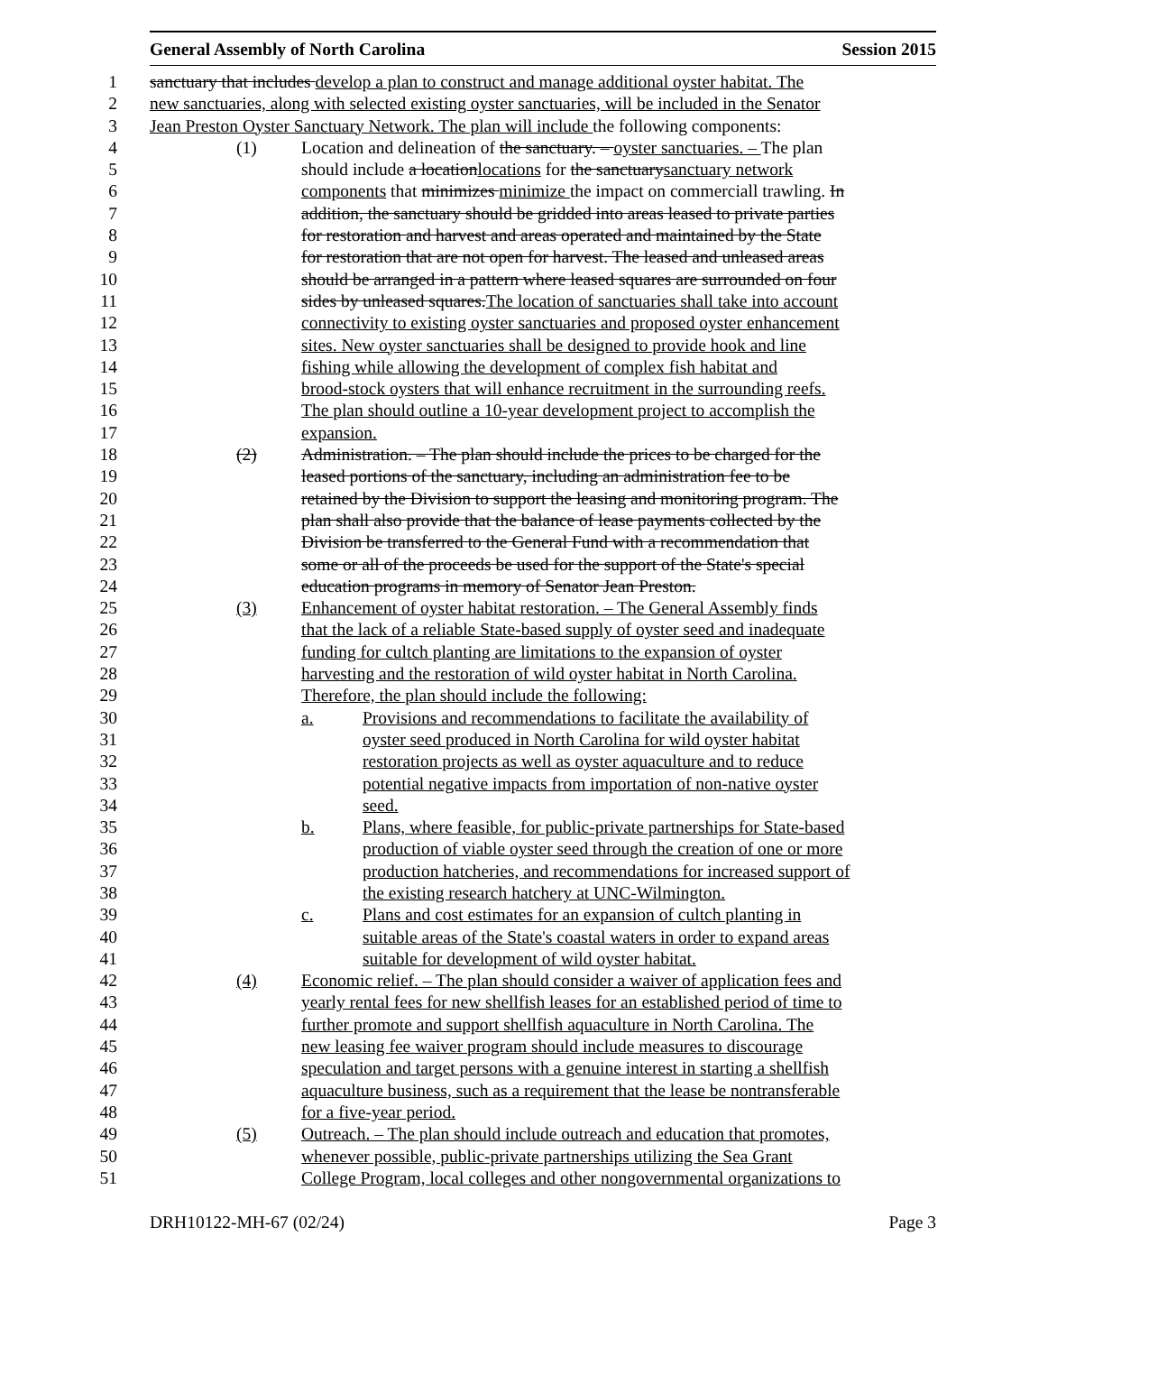General Assembly of North Carolina Session 2015
1 sanctuary that includes develop a plan to construct and manage additional oyster habitat. The
2 new sanctuaries, along with selected existing oyster sanctuaries, will be included in the Senator
3 Jean Preston Oyster Sanctuary Network. The plan will include the following components:
4 (1) Location and delineation of the sanctuary. – oyster sanctuaries. – The plan
5 should include a locationlocations for the sanctuarysanctuary network
6 components that minimizes minimize the impact on commerciall trawling. In
7 addition, the sanctuary should be gridded into areas leased to private parties
8 for restoration and harvest and areas operated and maintained by the State
9 for restoration that are not open for harvest. The leased and unleased areas
10 should be arranged in a pattern where leased squares are surrounded on four
11 sides by unleased squares.The location of sanctuaries shall take into account
12 connectivity to existing oyster sanctuaries and proposed oyster enhancement
13 sites. New oyster sanctuaries shall be designed to provide hook and line
14 fishing while allowing the development of complex fish habitat and
15 brood-stock oysters that will enhance recruitment in the surrounding reefs.
16 The plan should outline a 10-year development project to accomplish the
17 expansion.
18 (2) Administration. – The plan should include the prices to be charged for the
19 leased portions of the sanctuary, including an administration fee to be
20 retained by the Division to support the leasing and monitoring program. The
21 plan shall also provide that the balance of lease payments collected by the
22 Division be transferred to the General Fund with a recommendation that
23 some or all of the proceeds be used for the support of the State's special
24 education programs in memory of Senator Jean Preston.
25 (3) Enhancement of oyster habitat restoration. – The General Assembly finds
26 that the lack of a reliable State-based supply of oyster seed and inadequate
27 funding for cultch planting are limitations to the expansion of oyster
28 harvesting and the restoration of wild oyster habitat in North Carolina.
29 Therefore, the plan should include the following:
30 a. Provisions and recommendations to facilitate the availability of
31 oyster seed produced in North Carolina for wild oyster habitat
32 restoration projects as well as oyster aquaculture and to reduce
33 potential negative impacts from importation of non-native oyster
34 seed.
35 b. Plans, where feasible, for public-private partnerships for State-based
36 production of viable oyster seed through the creation of one or more
37 production hatcheries, and recommendations for increased support of
38 the existing research hatchery at UNC-Wilmington.
39 c. Plans and cost estimates for an expansion of cultch planting in
40 suitable areas of the State's coastal waters in order to expand areas
41 suitable for development of wild oyster habitat.
42 (4) Economic relief. – The plan should consider a waiver of application fees and
43 yearly rental fees for new shellfish leases for an established period of time to
44 further promote and support shellfish aquaculture in North Carolina. The
45 new leasing fee waiver program should include measures to discourage
46 speculation and target persons with a genuine interest in starting a shellfish
47 aquaculture business, such as a requirement that the lease be nontransferable
48 for a five-year period.
49 (5) Outreach. – The plan should include outreach and education that promotes,
50 whenever possible, public-private partnerships utilizing the Sea Grant
51 College Program, local colleges and other nongovernmental organizations to
DRH10122-MH-67 (02/24) Page 3